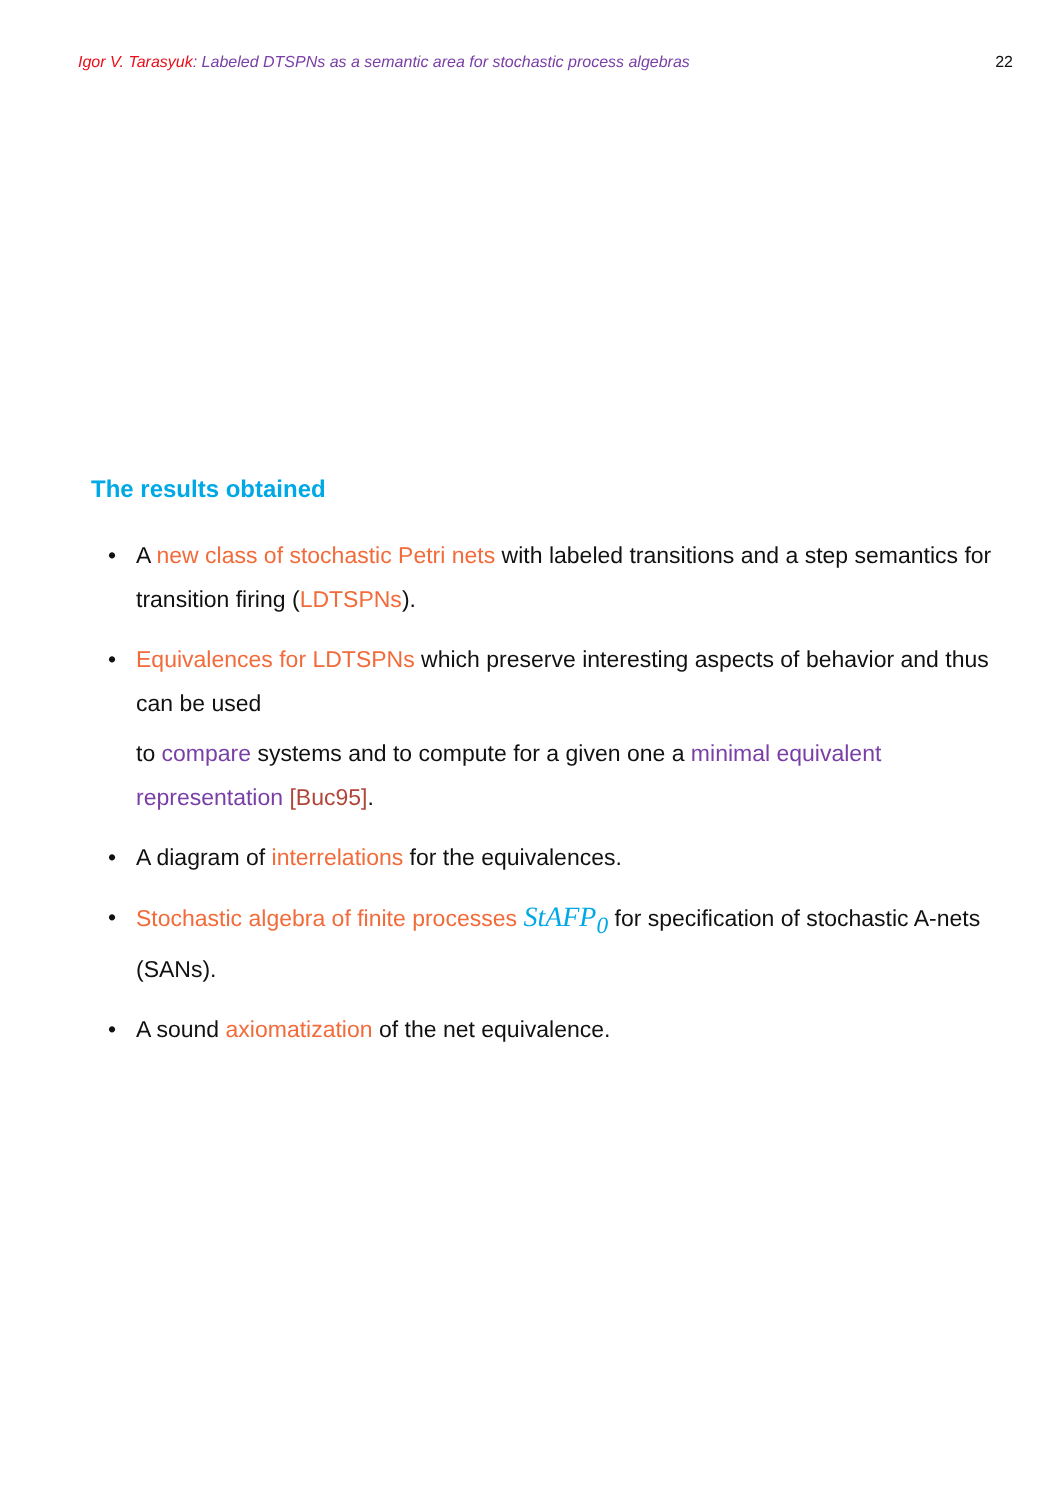Igor V. Tarasyuk: Labeled DTSPNs as a semantic area for stochastic process algebras 22
The results obtained
• A new class of stochastic Petri nets with labeled transitions and a step semantics for transition firing (LDTSPNs).
• Equivalences for LDTSPNs which preserve interesting aspects of behavior and thus can be used
to compare systems and to compute for a given one a minimal equivalent representation [Buc95].
• A diagram of interrelations for the equivalences.
• Stochastic algebra of finite processes StAFP<sub>0</sub> for specification of stochastic A-nets (SANs).
• A sound axiomatization of the net equivalence.